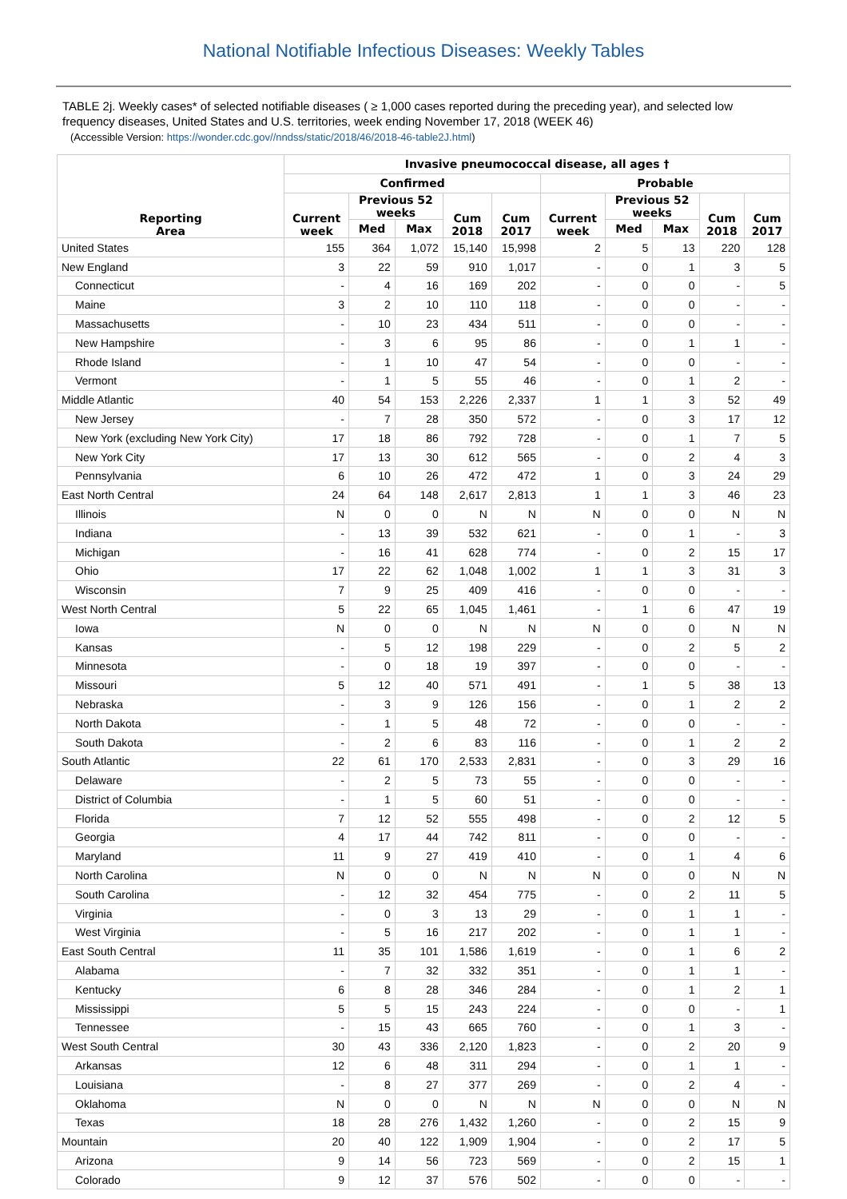National Notifiable Infectious Diseases: Weekly Tables
TABLE 2j. Weekly cases* of selected notifiable diseases ( ≥ 1,000 cases reported during the preceding year), and selected low frequency diseases, United States and U.S. territories, week ending November 17, 2018 (WEEK 46)
(Accessible Version: https://wonder.cdc.gov//nndss/static/2018/46/2018-46-table2J.html)
| Reporting Area | Invasive pneumococcal disease, all ages † | | | | | | | | | |
| --- | --- | --- | --- | --- | --- | --- | --- | --- | --- | --- |
| | Confirmed | | | | | Probable | | | | |
| | Current week | Previous 52 weeks | | Cum 2018 | Cum 2017 | Current week | Previous 52 weeks | | Cum 2018 | Cum 2017 |
| | | Med | Max | | | | Med | Max | | |
| United States | 155 | 364 | 1,072 | 15,140 | 15,998 | 2 | 5 | 13 | 220 | 128 |
| New England | 3 | 22 | 59 | 910 | 1,017 | - | 0 | 1 | 3 | 5 |
| Connecticut | - | 4 | 16 | 169 | 202 | - | 0 | 0 | - | 5 |
| Maine | 3 | 2 | 10 | 110 | 118 | - | 0 | 0 | - | - |
| Massachusetts | - | 10 | 23 | 434 | 511 | - | 0 | 0 | - | - |
| New Hampshire | - | 3 | 6 | 95 | 86 | - | 0 | 1 | 1 | - |
| Rhode Island | - | 1 | 10 | 47 | 54 | - | 0 | 0 | - | - |
| Vermont | - | 1 | 5 | 55 | 46 | - | 0 | 1 | 2 | - |
| Middle Atlantic | 40 | 54 | 153 | 2,226 | 2,337 | 1 | 1 | 3 | 52 | 49 |
| New Jersey | - | 7 | 28 | 350 | 572 | - | 0 | 3 | 17 | 12 |
| New York (excluding New York City) | 17 | 18 | 86 | 792 | 728 | - | 0 | 1 | 7 | 5 |
| New York City | 17 | 13 | 30 | 612 | 565 | - | 0 | 2 | 4 | 3 |
| Pennsylvania | 6 | 10 | 26 | 472 | 472 | 1 | 0 | 3 | 24 | 29 |
| East North Central | 24 | 64 | 148 | 2,617 | 2,813 | 1 | 1 | 3 | 46 | 23 |
| Illinois | N | 0 | 0 | N | N | N | 0 | 0 | N | N |
| Indiana | - | 13 | 39 | 532 | 621 | - | 0 | 1 | - | 3 |
| Michigan | - | 16 | 41 | 628 | 774 | - | 0 | 2 | 15 | 17 |
| Ohio | 17 | 22 | 62 | 1,048 | 1,002 | 1 | 1 | 3 | 31 | 3 |
| Wisconsin | 7 | 9 | 25 | 409 | 416 | - | 0 | 0 | - | - |
| West North Central | 5 | 22 | 65 | 1,045 | 1,461 | - | 1 | 6 | 47 | 19 |
| Iowa | N | 0 | 0 | N | N | N | 0 | 0 | N | N |
| Kansas | - | 5 | 12 | 198 | 229 | - | 0 | 2 | 5 | 2 |
| Minnesota | - | 0 | 18 | 19 | 397 | - | 0 | 0 | - | - |
| Missouri | 5 | 12 | 40 | 571 | 491 | - | 1 | 5 | 38 | 13 |
| Nebraska | - | 3 | 9 | 126 | 156 | - | 0 | 1 | 2 | 2 |
| North Dakota | - | 1 | 5 | 48 | 72 | - | 0 | 0 | - | - |
| South Dakota | - | 2 | 6 | 83 | 116 | - | 0 | 1 | 2 | 2 |
| South Atlantic | 22 | 61 | 170 | 2,533 | 2,831 | - | 0 | 3 | 29 | 16 |
| Delaware | - | 2 | 5 | 73 | 55 | - | 0 | 0 | - | - |
| District of Columbia | - | 1 | 5 | 60 | 51 | - | 0 | 0 | - | - |
| Florida | 7 | 12 | 52 | 555 | 498 | - | 0 | 2 | 12 | 5 |
| Georgia | 4 | 17 | 44 | 742 | 811 | - | 0 | 0 | - | - |
| Maryland | 11 | 9 | 27 | 419 | 410 | - | 0 | 1 | 4 | 6 |
| North Carolina | N | 0 | 0 | N | N | N | 0 | 0 | N | N |
| South Carolina | - | 12 | 32 | 454 | 775 | - | 0 | 2 | 11 | 5 |
| Virginia | - | 0 | 3 | 13 | 29 | - | 0 | 1 | 1 | - |
| West Virginia | - | 5 | 16 | 217 | 202 | - | 0 | 1 | 1 | - |
| East South Central | 11 | 35 | 101 | 1,586 | 1,619 | - | 0 | 1 | 6 | 2 |
| Alabama | - | 7 | 32 | 332 | 351 | - | 0 | 1 | 1 | - |
| Kentucky | 6 | 8 | 28 | 346 | 284 | - | 0 | 1 | 2 | 1 |
| Mississippi | 5 | 5 | 15 | 243 | 224 | - | 0 | 0 | - | 1 |
| Tennessee | - | 15 | 43 | 665 | 760 | - | 0 | 1 | 3 | - |
| West South Central | 30 | 43 | 336 | 2,120 | 1,823 | - | 0 | 2 | 20 | 9 |
| Arkansas | 12 | 6 | 48 | 311 | 294 | - | 0 | 1 | 1 | - |
| Louisiana | - | 8 | 27 | 377 | 269 | - | 0 | 2 | 4 | - |
| Oklahoma | N | 0 | 0 | N | N | N | 0 | 0 | N | N |
| Texas | 18 | 28 | 276 | 1,432 | 1,260 | - | 0 | 2 | 15 | 9 |
| Mountain | 20 | 40 | 122 | 1,909 | 1,904 | - | 0 | 2 | 17 | 5 |
| Arizona | 9 | 14 | 56 | 723 | 569 | - | 0 | 2 | 15 | 1 |
| Colorado | 9 | 12 | 37 | 576 | 502 | - | 0 | 0 | - | - |